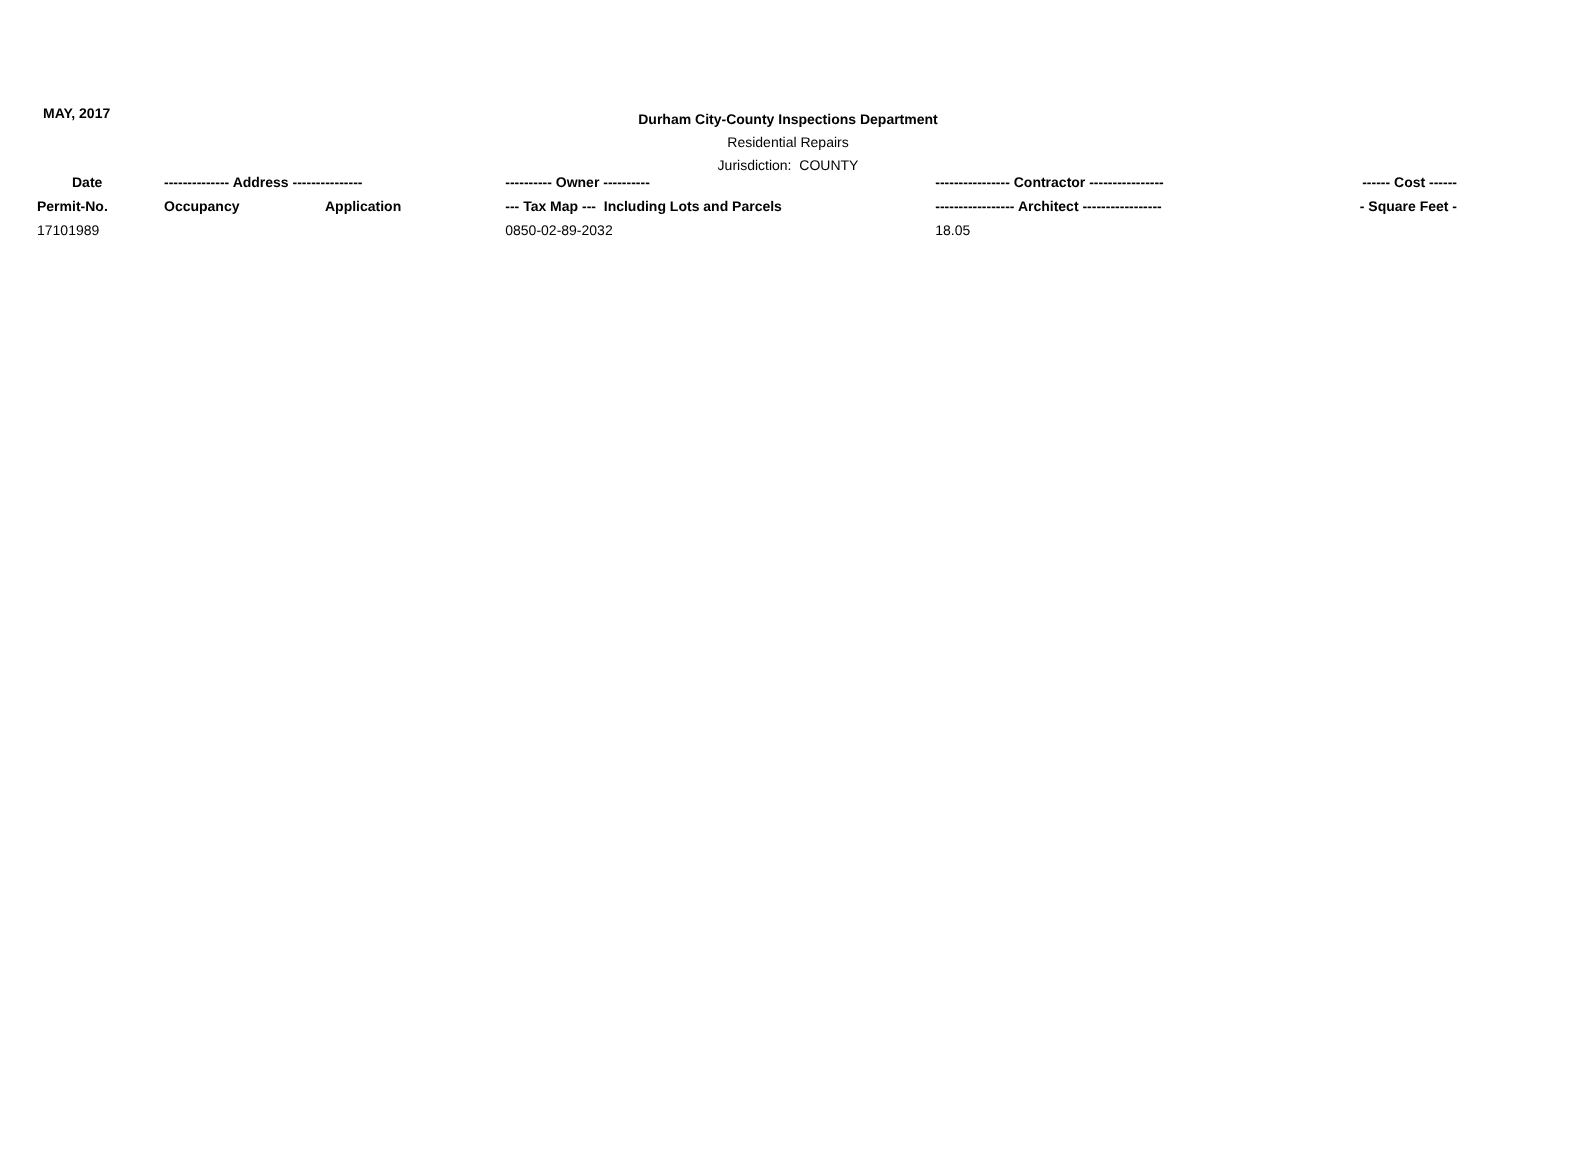MAY, 2017
Durham City-County Inspections Department
Residential Repairs
Jurisdiction: COUNTY
| Date | -------------- Address --------------- | | ---------- Owner ---------- | ---------------- Contractor ---------------- | ------ Cost ------ |
| --- | --- | --- | --- | --- | --- |
| Permit-No. | Occupancy | Application | --- Tax Map --- Including Lots and Parcels | ----------------- Architect ----------------- | - Square Feet - |
| 17101989 | | | 0850-02-89-2032 | 18.05 | |